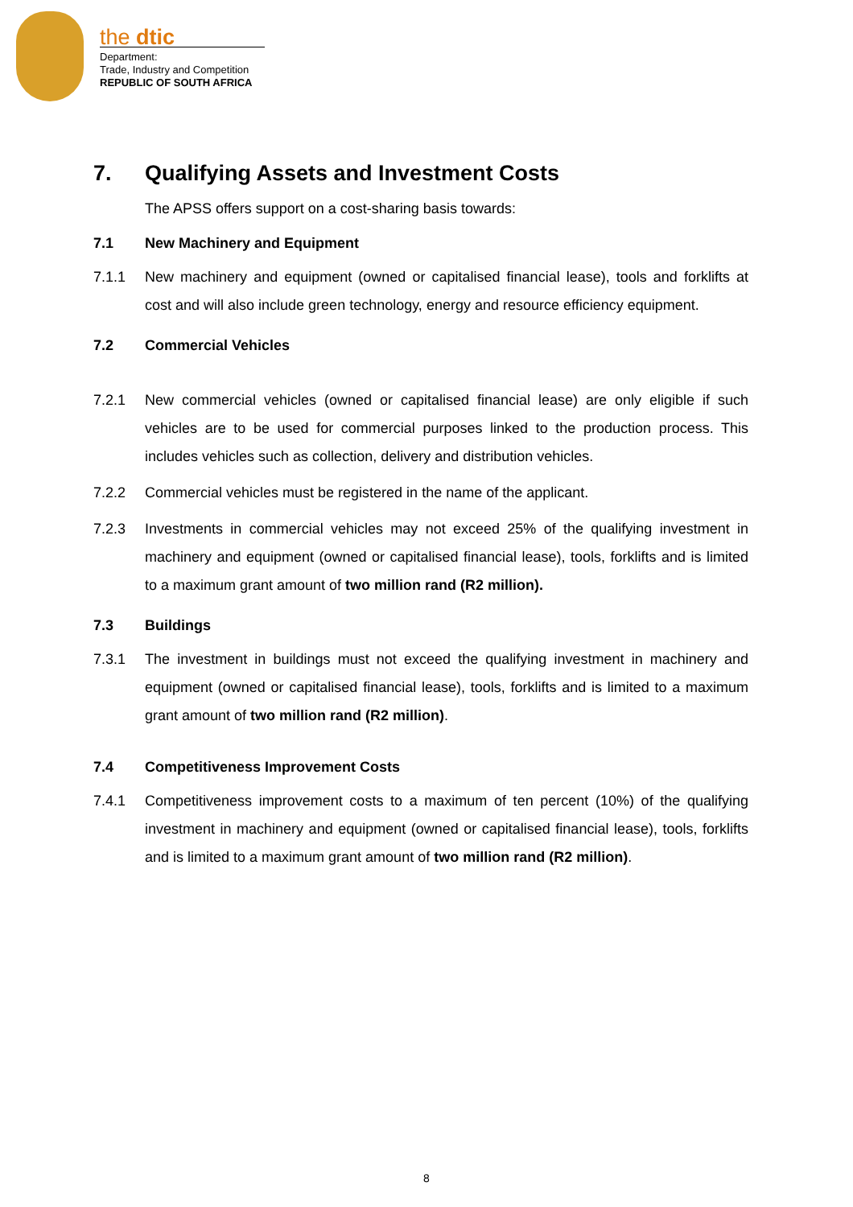the dtic
Department:
Trade, Industry and Competition
REPUBLIC OF SOUTH AFRICA
7. Qualifying Assets and Investment Costs
The APSS offers support on a cost-sharing basis towards:
7.1 New Machinery and Equipment
7.1.1 New machinery and equipment (owned or capitalised financial lease), tools and forklifts at cost and will also include green technology, energy and resource efficiency equipment.
7.2 Commercial Vehicles
7.2.1 New commercial vehicles (owned or capitalised financial lease) are only eligible if such vehicles are to be used for commercial purposes linked to the production process. This includes vehicles such as collection, delivery and distribution vehicles.
7.2.2 Commercial vehicles must be registered in the name of the applicant.
7.2.3 Investments in commercial vehicles may not exceed 25% of the qualifying investment in machinery and equipment (owned or capitalised financial lease), tools, forklifts and is limited to a maximum grant amount of two million rand (R2 million).
7.3 Buildings
7.3.1 The investment in buildings must not exceed the qualifying investment in machinery and equipment (owned or capitalised financial lease), tools, forklifts and is limited to a maximum grant amount of two million rand (R2 million).
7.4 Competitiveness Improvement Costs
7.4.1 Competitiveness improvement costs to a maximum of ten percent (10%) of the qualifying investment in machinery and equipment (owned or capitalised financial lease), tools, forklifts and is limited to a maximum grant amount of two million rand (R2 million).
8